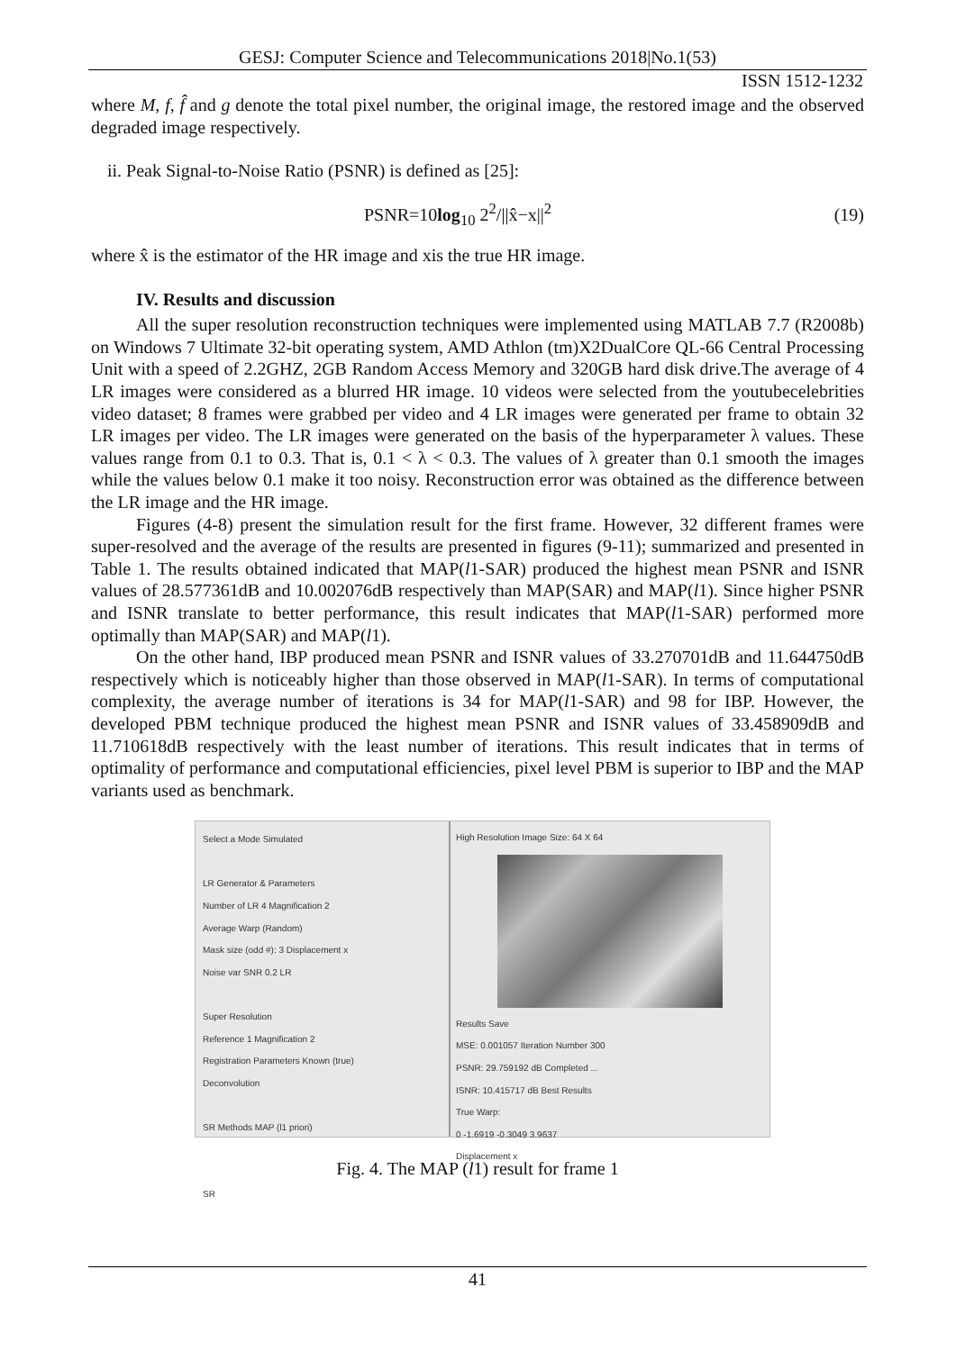GESJ: Computer Science and Telecommunications 2018|No.1(53)
ISSN 1512-1232
where M, f, f̂ and g denote the total pixel number, the original image, the restored image and the observed degraded image respectively.
ii. Peak Signal-to-Noise Ratio (PSNR) is defined as [25]:
PSNR=10log<sub>10</sub> 2<sup>2</sup>/||x̂−x||<sup>2</sup> (19)
where x̂ is the estimator of the HR image and xis the true HR image.
IV. Results and discussion
All the super resolution reconstruction techniques were implemented using MATLAB 7.7 (R2008b) on Windows 7 Ultimate 32-bit operating system, AMD Athlon (tm)X2DualCore QL-66 Central Processing Unit with a speed of 2.2GHZ, 2GB Random Access Memory and 320GB hard disk drive.The average of 4 LR images were considered as a blurred HR image. 10 videos were selected from the youtubecelebrities video dataset; 8 frames were grabbed per video and 4 LR images were generated per frame to obtain 32 LR images per video. The LR images were generated on the basis of the hyperparameter λ values. These values range from 0.1 to 0.3. That is, 0.1 < λ < 0.3. The values of λ greater than 0.1 smooth the images while the values below 0.1 make it too noisy. Reconstruction error was obtained as the difference between the LR image and the HR image.
Figures (4-8) present the simulation result for the first frame. However, 32 different frames were super-resolved and the average of the results are presented in figures (9-11); summarized and presented in Table 1. The results obtained indicated that MAP(l1-SAR) produced the highest mean PSNR and ISNR values of 28.577361dB and 10.002076dB respectively than MAP(SAR) and MAP(l1). Since higher PSNR and ISNR translate to better performance, this result indicates that MAP(l1-SAR) performed more optimally than MAP(SAR) and MAP(l1).
On the other hand, IBP produced mean PSNR and ISNR values of 33.270701dB and 11.644750dB respectively which is noticeably higher than those observed in MAP(l1-SAR). In terms of computational complexity, the average number of iterations is 34 for MAP(l1-SAR) and 98 for IBP. However, the developed PBM technique produced the highest mean PSNR and ISNR values of 33.458909dB and 11.710618dB respectively with the least number of iterations. This result indicates that in terms of optimality of performance and computational efficiencies, pixel level PBM is superior to IBP and the MAP variants used as benchmark.
Select a Mode Simulated
LR Generator & Parameters
Number of LR 4 Magnification 2
Average Warp (Random)
Mask size (odd #): 3 Displacement x
Noise var SNR 0.2 LR
Super Resolution
Reference 1 Magnification 2
Registration Parameters Known (true)
Deconvolution
SR Methods MAP (l1 priori)
SR
High Resolution Image Size: 64 X 64
Results Save
MSE: 0.001057 Iteration Number 300
PSNR: 29.759192 dB Completed ...
ISNR: 10.415717 dB Best Results
True Warp:
0 -1.6919 -0.3049 3.9637
Displacement x
Fig. 4. The MAP (l1) result for frame 1
41